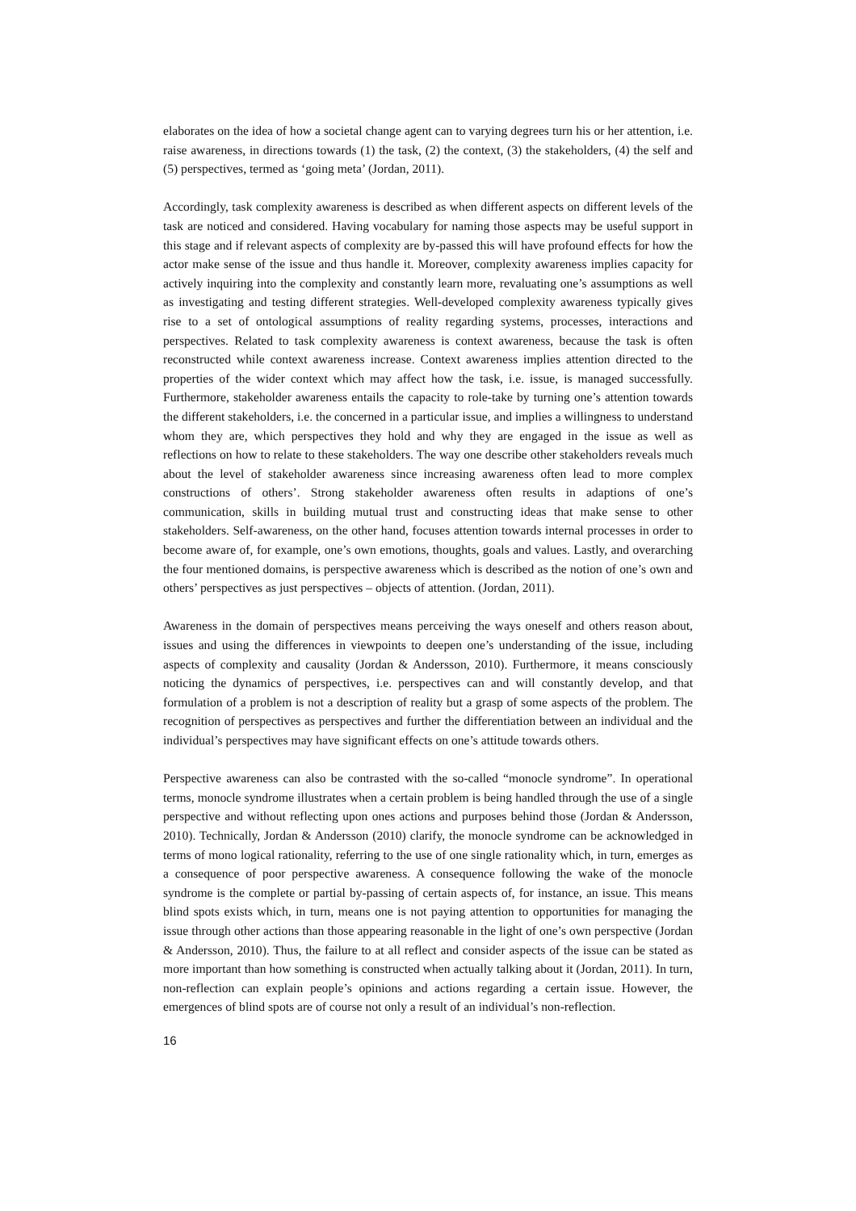elaborates on the idea of how a societal change agent can to varying degrees turn his or her attention, i.e. raise awareness, in directions towards (1) the task, (2) the context, (3) the stakeholders, (4) the self and (5) perspectives, termed as ‘going meta’ (Jordan, 2011).
Accordingly, task complexity awareness is described as when different aspects on different levels of the task are noticed and considered. Having vocabulary for naming those aspects may be useful support in this stage and if relevant aspects of complexity are by-passed this will have profound effects for how the actor make sense of the issue and thus handle it. Moreover, complexity awareness implies capacity for actively inquiring into the complexity and constantly learn more, revaluating one’s assumptions as well as investigating and testing different strategies. Well-developed complexity awareness typically gives rise to a set of ontological assumptions of reality regarding systems, processes, interactions and perspectives. Related to task complexity awareness is context awareness, because the task is often reconstructed while context awareness increase. Context awareness implies attention directed to the properties of the wider context which may affect how the task, i.e. issue, is managed successfully. Furthermore, stakeholder awareness entails the capacity to role-take by turning one’s attention towards the different stakeholders, i.e. the concerned in a particular issue, and implies a willingness to understand whom they are, which perspectives they hold and why they are engaged in the issue as well as reflections on how to relate to these stakeholders. The way one describe other stakeholders reveals much about the level of stakeholder awareness since increasing awareness often lead to more complex constructions of others’. Strong stakeholder awareness often results in adaptions of one’s communication, skills in building mutual trust and constructing ideas that make sense to other stakeholders. Self-awareness, on the other hand, focuses attention towards internal processes in order to become aware of, for example, one’s own emotions, thoughts, goals and values. Lastly, and overarching the four mentioned domains, is perspective awareness which is described as the notion of one’s own and others’ perspectives as just perspectives – objects of attention. (Jordan, 2011).
Awareness in the domain of perspectives means perceiving the ways oneself and others reason about, issues and using the differences in viewpoints to deepen one’s understanding of the issue, including aspects of complexity and causality (Jordan & Andersson, 2010). Furthermore, it means consciously noticing the dynamics of perspectives, i.e. perspectives can and will constantly develop, and that formulation of a problem is not a description of reality but a grasp of some aspects of the problem. The recognition of perspectives as perspectives and further the differentiation between an individual and the individual’s perspectives may have significant effects on one’s attitude towards others.
Perspective awareness can also be contrasted with the so-called “monocle syndrome”. In operational terms, monocle syndrome illustrates when a certain problem is being handled through the use of a single perspective and without reflecting upon ones actions and purposes behind those (Jordan & Andersson, 2010). Technically, Jordan & Andersson (2010) clarify, the monocle syndrome can be acknowledged in terms of mono logical rationality, referring to the use of one single rationality which, in turn, emerges as a consequence of poor perspective awareness. A consequence following the wake of the monocle syndrome is the complete or partial by-passing of certain aspects of, for instance, an issue. This means blind spots exists which, in turn, means one is not paying attention to opportunities for managing the issue through other actions than those appearing reasonable in the light of one’s own perspective (Jordan & Andersson, 2010). Thus, the failure to at all reflect and consider aspects of the issue can be stated as more important than how something is constructed when actually talking about it (Jordan, 2011). In turn, non-reflection can explain people’s opinions and actions regarding a certain issue. However, the emergences of blind spots are of course not only a result of an individual’s non-reflection.
16